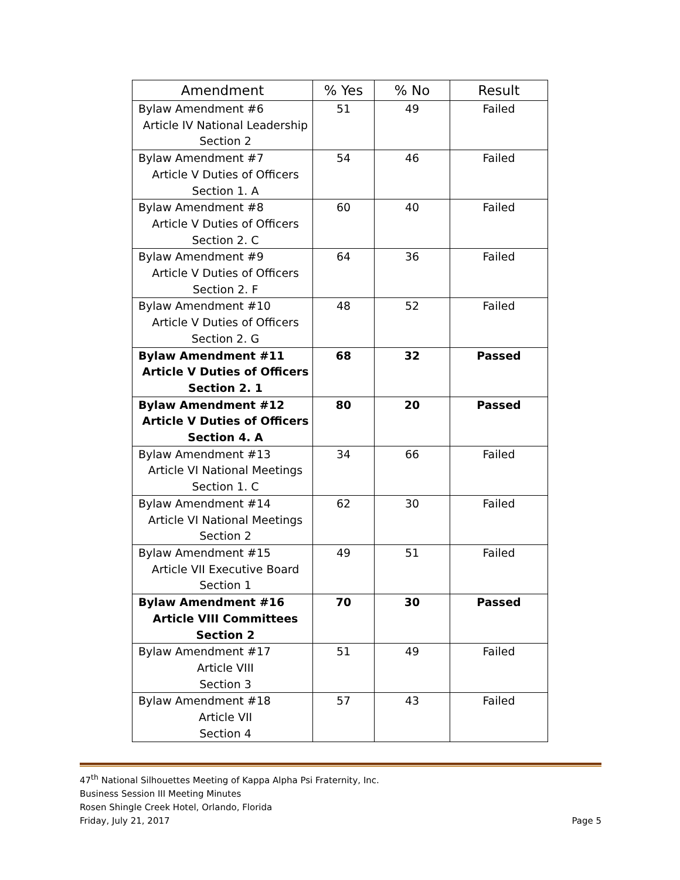| Amendment | % Yes | % No | Result |
| --- | --- | --- | --- |
| Bylaw Amendment #6 Article IV National Leadership Section 2 | 51 | 49 | Failed |
| Bylaw Amendment #7 Article V Duties of Officers Section 1. A | 54 | 46 | Failed |
| Bylaw Amendment #8 Article V Duties of Officers Section 2. C | 60 | 40 | Failed |
| Bylaw Amendment #9 Article V Duties of Officers Section 2. F | 64 | 36 | Failed |
| Bylaw Amendment #10 Article V Duties of Officers Section 2. G | 48 | 52 | Failed |
| Bylaw Amendment #11 Article V Duties of Officers Section 2. 1 | 68 | 32 | Passed |
| Bylaw Amendment #12 Article V Duties of Officers Section 4. A | 80 | 20 | Passed |
| Bylaw Amendment #13 Article VI National Meetings Section 1. C | 34 | 66 | Failed |
| Bylaw Amendment #14 Article VI National Meetings Section 2 | 62 | 30 | Failed |
| Bylaw Amendment #15 Article VII Executive Board Section 1 | 49 | 51 | Failed |
| Bylaw Amendment #16 Article VIII Committees Section 2 | 70 | 30 | Passed |
| Bylaw Amendment #17 Article VIII Section 3 | 51 | 49 | Failed |
| Bylaw Amendment #18 Article VII Section 4 | 57 | 43 | Failed |
47<sup>th</sup> National Silhouettes Meeting of Kappa Alpha Psi Fraternity, Inc.
Business Session III Meeting Minutes
Rosen Shingle Creek Hotel, Orlando, Florida
Friday, July 21, 2017 Page 5